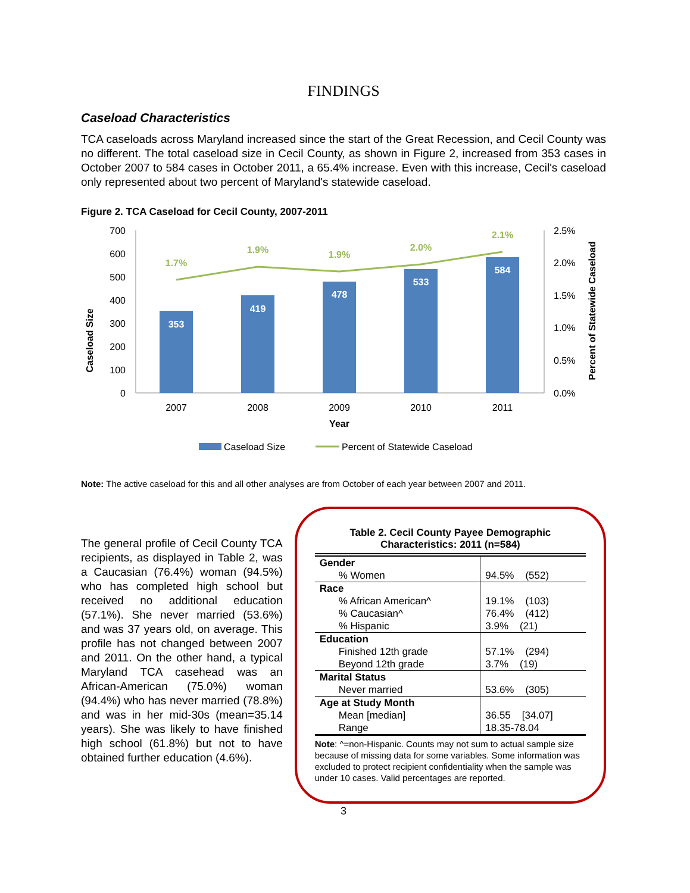FINDINGS
Caseload Characteristics
TCA caseloads across Maryland increased since the start of the Great Recession, and Cecil County was no different. The total caseload size in Cecil County, as shown in Figure 2, increased from 353 cases in October 2007 to 584 cases in October 2011, a 65.4% increase. Even with this increase, Cecil's caseload only represented about two percent of Maryland's statewide caseload.
Figure 2. TCA Caseload for Cecil County, 2007-2011
Caseload Size
700
600
500
400
300
200
100
0
353
419
478
533
584
1.7%
1.9%
1.9%
2.0%
2.1%
2.5%
2.0%
1.5%
1.0%
0.5%
0.0%
Percent of Statewide Caseload
2007
2008
2009
2010
2011
Year
Caseload Size
Percent of Statewide Caseload
Note: The active caseload for this and all other analyses are from October of each year between 2007 and 2011.
The general profile of Cecil County TCA recipients, as displayed in Table 2, was a Caucasian (76.4%) woman (94.5%) who has completed high school but received no additional education (57.1%). She never married (53.6%) and was 37 years old, on average. This profile has not changed between 2007 and 2011. On the other hand, a typical Maryland TCA casehead was an African-American (75.0%) woman (94.4%) who has never married (78.8%) and was in her mid-30s (mean=35.14 years). She was likely to have finished high school (61.8%) but not to have obtained further education (4.6%).
Table 2. Cecil County Payee Demographic Characteristics: 2011 (n=584)
| Gender | |
| % Women | 94.5% (552) |
| Race | |
| % African American^ | 19.1% (103) |
| % Caucasian^ | 76.4% (412) |
| % Hispanic | 3.9% (21) |
| Education | |
| Finished 12th grade | 57.1% (294) |
| Beyond 12th grade | 3.7% (19) |
| Marital Status | |
| Never married | 53.6% (305) |
| Age at Study Month | |
| Mean [median] | 36.55 [34.07] |
| Range | 18.35-78.04 |
Note: ^=non-Hispanic. Counts may not sum to actual sample size because of missing data for some variables. Some information was excluded to protect recipient confidentiality when the sample was under 10 cases. Valid percentages are reported.
3